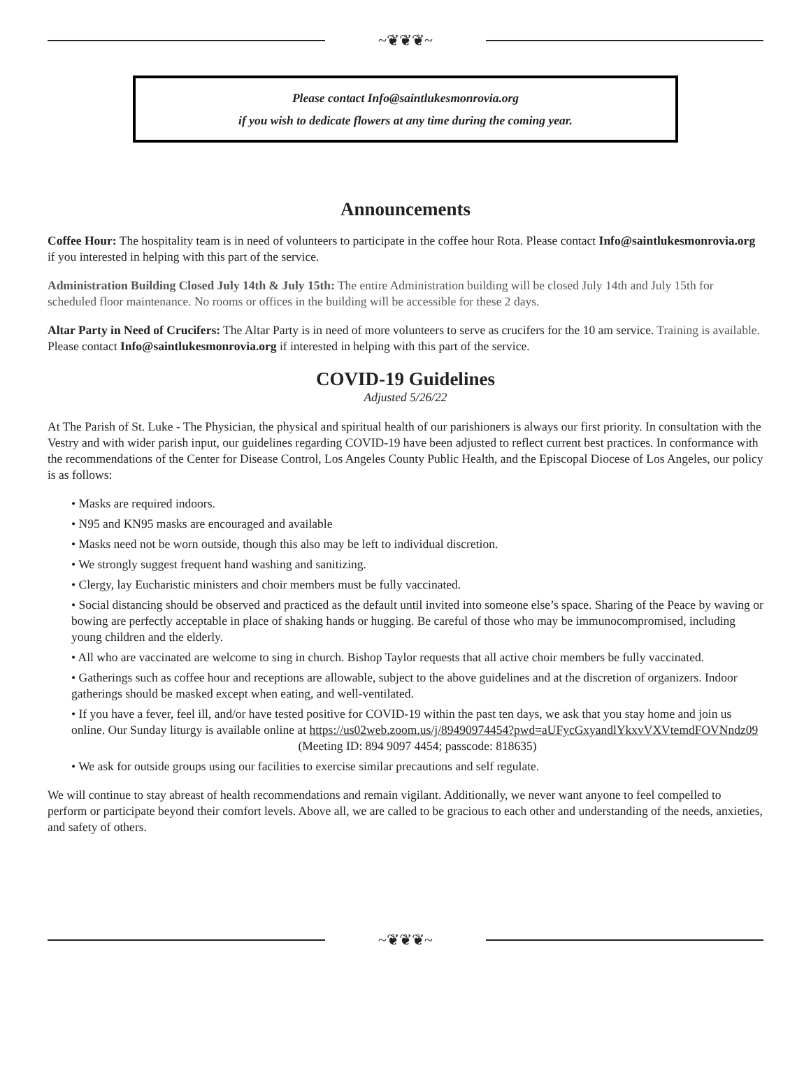~❦❦❦~
Please contact Info@saintlukesmonrovia.org
if you wish to dedicate flowers at any time during the coming year.
Announcements
Coffee Hour: The hospitality team is in need of volunteers to participate in the coffee hour Rota. Please contact Info@saintlukesmonrovia.org if you interested in helping with this part of the service.
Administration Building Closed July 14th & July 15th: The entire Administration building will be closed July 14th and July 15th for scheduled floor maintenance. No rooms or offices in the building will be accessible for these 2 days.
Altar Party in Need of Crucifers: The Altar Party is in need of more volunteers to serve as crucifers for the 10 am service. Training is available. Please contact Info@saintlukesmonrovia.org if interested in helping with this part of the service.
COVID-19 Guidelines
Adjusted 5/26/22
At The Parish of St. Luke - The Physician, the physical and spiritual health of our parishioners is always our first priority. In consultation with the Vestry and with wider parish input, our guidelines regarding COVID-19 have been adjusted to reflect current best practices. In conformance with the recommendations of the Center for Disease Control, Los Angeles County Public Health, and the Episcopal Diocese of Los Angeles, our policy is as follows:
• Masks are required indoors.
• N95 and KN95 masks are encouraged and available
• Masks need not be worn outside, though this also may be left to individual discretion.
• We strongly suggest frequent hand washing and sanitizing.
• Clergy, lay Eucharistic ministers and choir members must be fully vaccinated.
• Social distancing should be observed and practiced as the default until invited into someone else’s space. Sharing of the Peace by waving or bowing are perfectly acceptable in place of shaking hands or hugging. Be careful of those who may be immunocompromised, including young children and the elderly.
• All who are vaccinated are welcome to sing in church. Bishop Taylor requests that all active choir members be fully vaccinated.
• Gatherings such as coffee hour and receptions are allowable, subject to the above guidelines and at the discretion of organizers. Indoor gatherings should be masked except when eating, and well-ventilated.
• If you have a fever, feel ill, and/or have tested positive for COVID-19 within the past ten days, we ask that you stay home and join us online. Our Sunday liturgy is available online at https://us02web.zoom.us/j/89490974454?pwd=aUFycGxyandlYkxvVXVtemdFOVNndz09
(Meeting ID: 894 9097 4454; passcode: 818635)
• We ask for outside groups using our facilities to exercise similar precautions and self regulate.
We will continue to stay abreast of health recommendations and remain vigilant. Additionally, we never want anyone to feel compelled to perform or participate beyond their comfort levels. Above all, we are called to be gracious to each other and understanding of the needs, anxieties, and safety of others.
~❦❦❦~